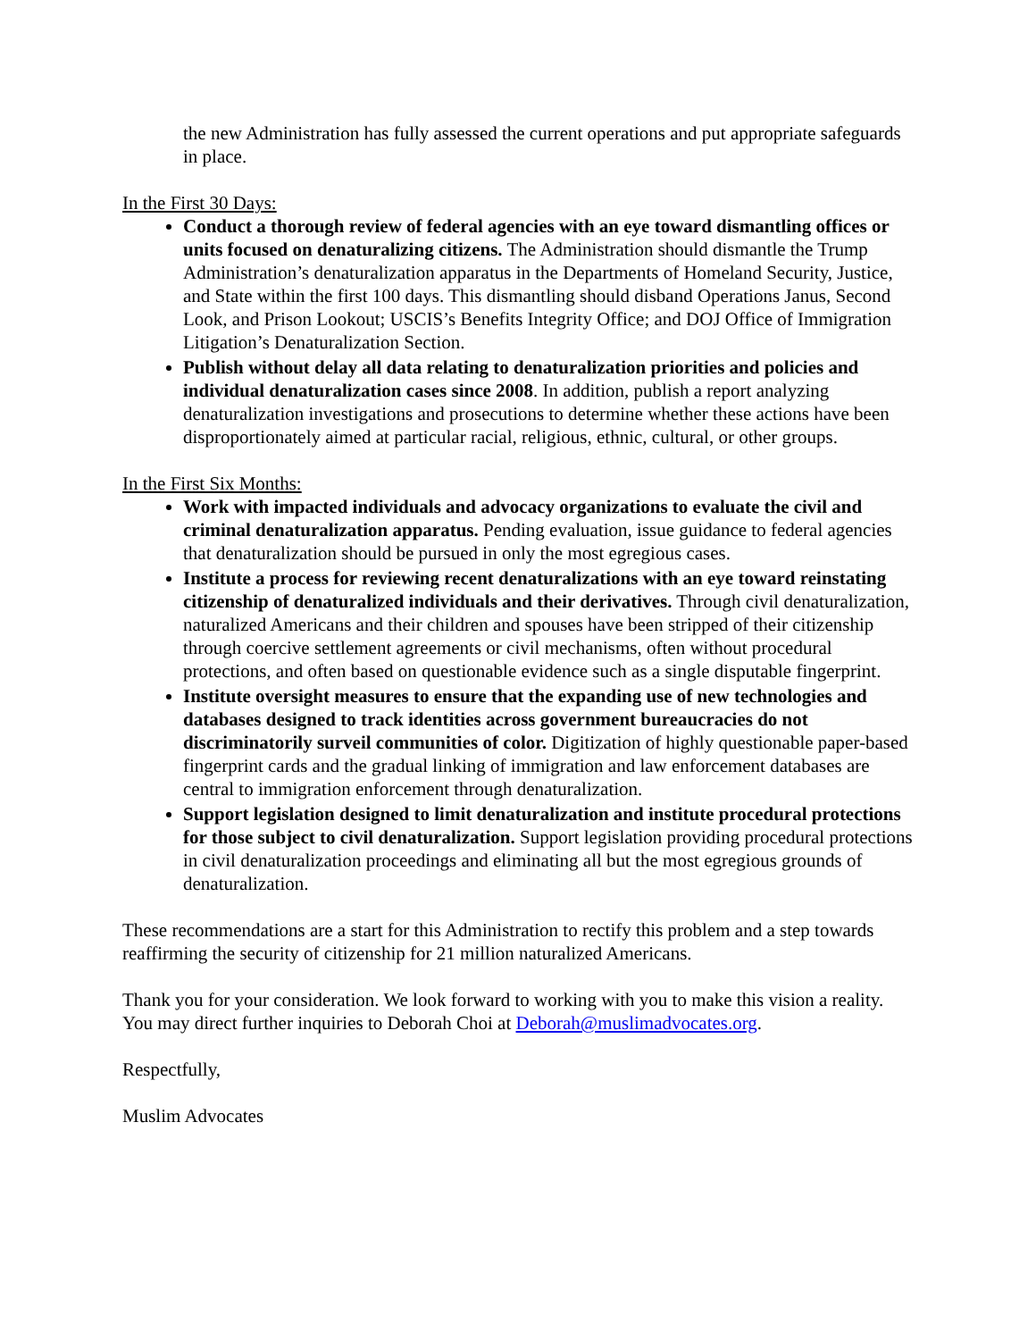the new Administration has fully assessed the current operations and put appropriate safeguards in place.
In the First 30 Days:
Conduct a thorough review of federal agencies with an eye toward dismantling offices or units focused on denaturalizing citizens. The Administration should dismantle the Trump Administration’s denaturalization apparatus in the Departments of Homeland Security, Justice, and State within the first 100 days. This dismantling should disband Operations Janus, Second Look, and Prison Lookout; USCIS’s Benefits Integrity Office; and DOJ Office of Immigration Litigation’s Denaturalization Section.
Publish without delay all data relating to denaturalization priorities and policies and individual denaturalization cases since 2008. In addition, publish a report analyzing denaturalization investigations and prosecutions to determine whether these actions have been disproportionately aimed at particular racial, religious, ethnic, cultural, or other groups.
In the First Six Months:
Work with impacted individuals and advocacy organizations to evaluate the civil and criminal denaturalization apparatus. Pending evaluation, issue guidance to federal agencies that denaturalization should be pursued in only the most egregious cases.
Institute a process for reviewing recent denaturalizations with an eye toward reinstating citizenship of denaturalized individuals and their derivatives. Through civil denaturalization, naturalized Americans and their children and spouses have been stripped of their citizenship through coercive settlement agreements or civil mechanisms, often without procedural protections, and often based on questionable evidence such as a single disputable fingerprint.
Institute oversight measures to ensure that the expanding use of new technologies and databases designed to track identities across government bureaucracies do not discriminatorily surveil communities of color. Digitization of highly questionable paper-based fingerprint cards and the gradual linking of immigration and law enforcement databases are central to immigration enforcement through denaturalization.
Support legislation designed to limit denaturalization and institute procedural protections for those subject to civil denaturalization. Support legislation providing procedural protections in civil denaturalization proceedings and eliminating all but the most egregious grounds of denaturalization.
These recommendations are a start for this Administration to rectify this problem and a step towards reaffirming the security of citizenship for 21 million naturalized Americans.
Thank you for your consideration. We look forward to working with you to make this vision a reality. You may direct further inquiries to Deborah Choi at Deborah@muslimadvocates.org.
Respectfully,
Muslim Advocates